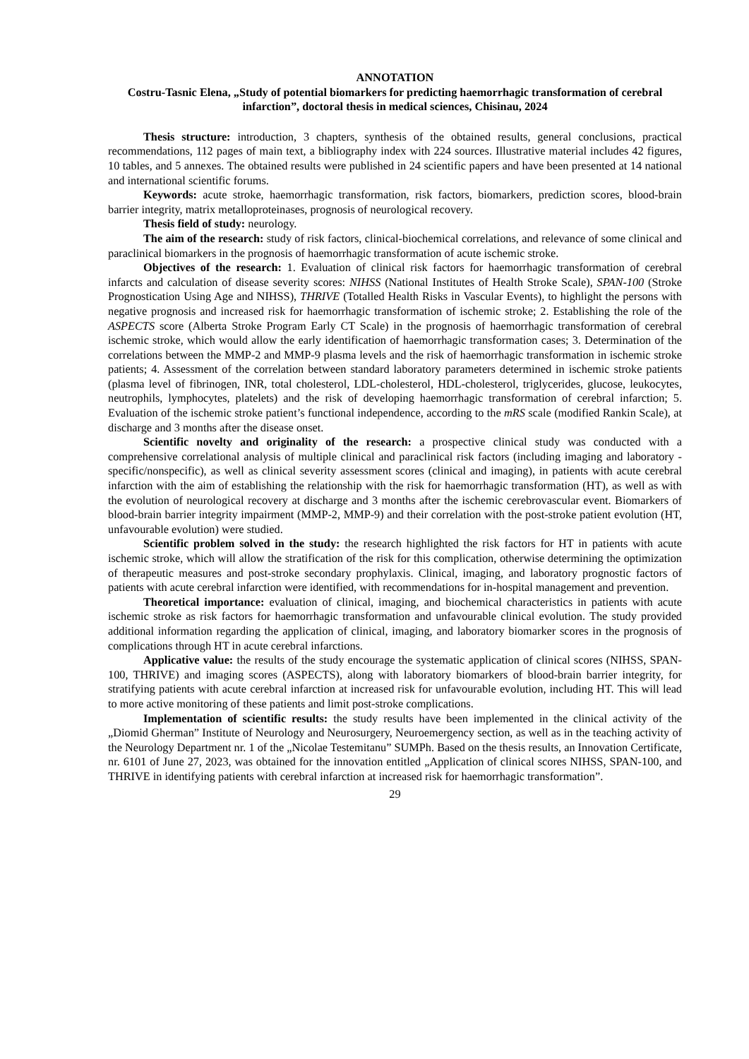ANNOTATION
Costru-Tasnic Elena, „Study of potential biomarkers for predicting haemorrhagic transformation of cerebral infarction”, doctoral thesis in medical sciences, Chisinau, 2024
Thesis structure: introduction, 3 chapters, synthesis of the obtained results, general conclusions, practical recommendations, 112 pages of main text, a bibliography index with 224 sources. Illustrative material includes 42 figures, 10 tables, and 5 annexes. The obtained results were published in 24 scientific papers and have been presented at 14 national and international scientific forums.
Keywords: acute stroke, haemorrhagic transformation, risk factors, biomarkers, prediction scores, blood-brain barrier integrity, matrix metalloproteinases, prognosis of neurological recovery.
Thesis field of study: neurology.
The aim of the research: study of risk factors, clinical-biochemical correlations, and relevance of some clinical and paraclinical biomarkers in the prognosis of haemorrhagic transformation of acute ischemic stroke.
Objectives of the research: 1. Evaluation of clinical risk factors for haemorrhagic transformation of cerebral infarcts and calculation of disease severity scores: NIHSS (National Institutes of Health Stroke Scale), SPAN-100 (Stroke Prognostication Using Age and NIHSS), THRIVE (Totalled Health Risks in Vascular Events), to highlight the persons with negative prognosis and increased risk for haemorrhagic transformation of ischemic stroke; 2. Establishing the role of the ASPECTS score (Alberta Stroke Program Early CT Scale) in the prognosis of haemorrhagic transformation of cerebral ischemic stroke, which would allow the early identification of haemorrhagic transformation cases; 3. Determination of the correlations between the MMP-2 and MMP-9 plasma levels and the risk of haemorrhagic transformation in ischemic stroke patients; 4. Assessment of the correlation between standard laboratory parameters determined in ischemic stroke patients (plasma level of fibrinogen, INR, total cholesterol, LDL-cholesterol, HDL-cholesterol, triglycerides, glucose, leukocytes, neutrophils, lymphocytes, platelets) and the risk of developing haemorrhagic transformation of cerebral infarction; 5. Evaluation of the ischemic stroke patient’s functional independence, according to the mRS scale (modified Rankin Scale), at discharge and 3 months after the disease onset.
Scientific novelty and originality of the research: a prospective clinical study was conducted with a comprehensive correlational analysis of multiple clinical and paraclinical risk factors (including imaging and laboratory - specific/nonspecific), as well as clinical severity assessment scores (clinical and imaging), in patients with acute cerebral infarction with the aim of establishing the relationship with the risk for haemorrhagic transformation (HT), as well as with the evolution of neurological recovery at discharge and 3 months after the ischemic cerebrovascular event. Biomarkers of blood-brain barrier integrity impairment (MMP-2, MMP-9) and their correlation with the post-stroke patient evolution (HT, unfavourable evolution) were studied.
Scientific problem solved in the study: the research highlighted the risk factors for HT in patients with acute ischemic stroke, which will allow the stratification of the risk for this complication, otherwise determining the optimization of therapeutic measures and post-stroke secondary prophylaxis. Clinical, imaging, and laboratory prognostic factors of patients with acute cerebral infarction were identified, with recommendations for in-hospital management and prevention.
Theoretical importance: evaluation of clinical, imaging, and biochemical characteristics in patients with acute ischemic stroke as risk factors for haemorrhagic transformation and unfavourable clinical evolution. The study provided additional information regarding the application of clinical, imaging, and laboratory biomarker scores in the prognosis of complications through HT in acute cerebral infarctions.
Applicative value: the results of the study encourage the systematic application of clinical scores (NIHSS, SPAN-100, THRIVE) and imaging scores (ASPECTS), along with laboratory biomarkers of blood-brain barrier integrity, for stratifying patients with acute cerebral infarction at increased risk for unfavourable evolution, including HT. This will lead to more active monitoring of these patients and limit post-stroke complications.
Implementation of scientific results: the study results have been implemented in the clinical activity of the „Diomid Gherman” Institute of Neurology and Neurosurgery, Neuroemergency section, as well as in the teaching activity of the Neurology Department nr. 1 of the „Nicolae Testemitanu” SUMPh. Based on the thesis results, an Innovation Certificate, nr. 6101 of June 27, 2023, was obtained for the innovation entitled „Application of clinical scores NIHSS, SPAN-100, and THRIVE in identifying patients with cerebral infarction at increased risk for haemorrhagic transformation”.
29